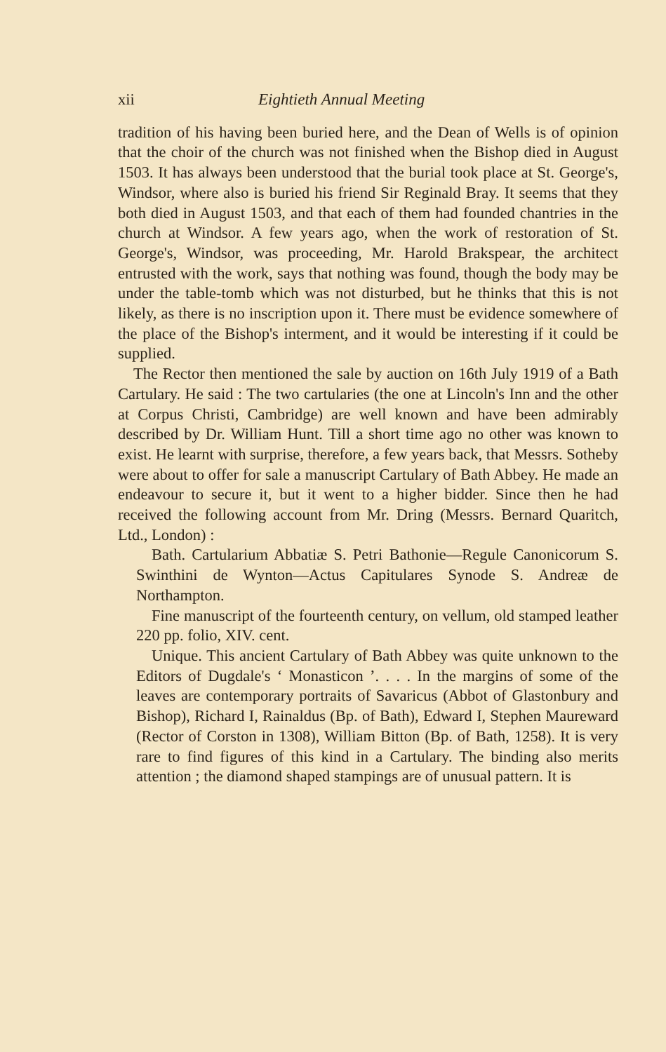xii Eightieth Annual Meeting
tradition of his having been buried here, and the Dean of Wells is of opinion that the choir of the church was not finished when the Bishop died in August 1503. It has always been understood that the burial took place at St. George's, Windsor, where also is buried his friend Sir Reginald Bray. It seems that they both died in August 1503, and that each of them had founded chantries in the church at Windsor. A few years ago, when the work of restoration of St. George's, Windsor, was proceeding, Mr. Harold Brakspear, the architect entrusted with the work, says that nothing was found, though the body may be under the table-tomb which was not disturbed, but he thinks that this is not likely, as there is no inscription upon it. There must be evidence somewhere of the place of the Bishop's interment, and it would be interesting if it could be supplied.
The Rector then mentioned the sale by auction on 16th July 1919 of a Bath Cartulary. He said : The two cartularies (the one at Lincoln's Inn and the other at Corpus Christi, Cambridge) are well known and have been admirably described by Dr. William Hunt. Till a short time ago no other was known to exist. He learnt with surprise, therefore, a few years back, that Messrs. Sotheby were about to offer for sale a manuscript Cartulary of Bath Abbey. He made an endeavour to secure it, but it went to a higher bidder. Since then he had received the following account from Mr. Dring (Messrs. Bernard Quaritch, Ltd., London) :
Bath. Cartularium Abbatiæ S. Petri Bathonie—Regule Canonicorum S. Swinthini de Wynton—Actus Capitulares Synode S. Andreæ de Northampton.
Fine manuscript of the fourteenth century, on vellum, old stamped leather 220 pp. folio, XIV. cent.
Unique. This ancient Cartulary of Bath Abbey was quite unknown to the Editors of Dugdale's ‘ Monasticon ’. . . . In the margins of some of the leaves are contemporary portraits of Savaricus (Abbot of Glastonbury and Bishop), Richard I, Rainaldus (Bp. of Bath), Edward I, Stephen Maureward (Rector of Corston in 1308), William Bitton (Bp. of Bath, 1258). It is very rare to find figures of this kind in a Cartulary. The binding also merits attention ; the diamond shaped stampings are of unusual pattern. It is